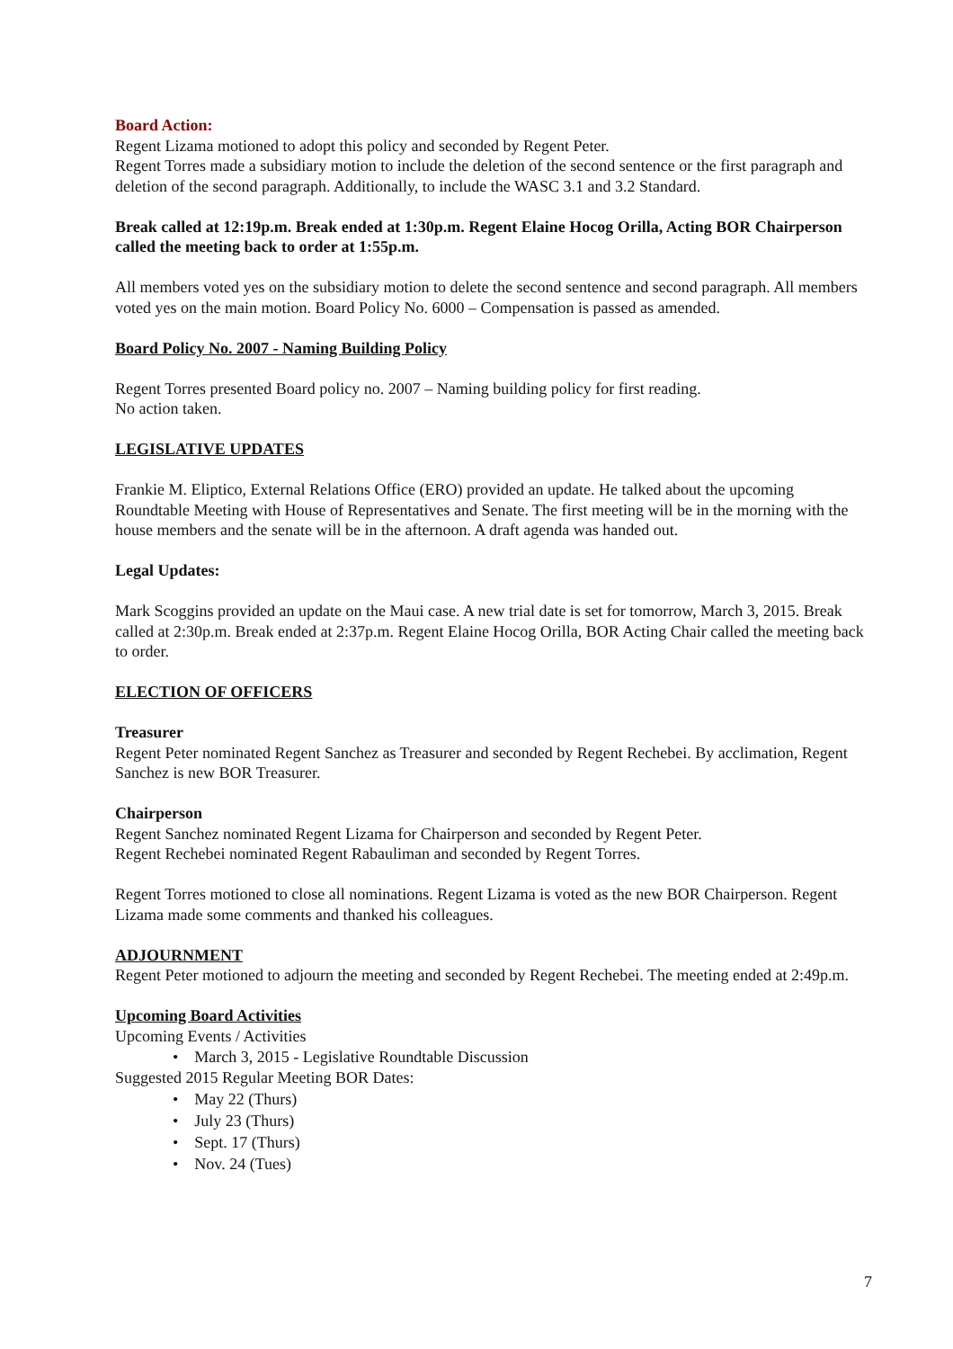Board Action:
Regent Lizama motioned to adopt this policy and seconded by Regent Peter.
Regent Torres made a subsidiary motion to include the deletion of the second sentence or the first paragraph and deletion of the second paragraph. Additionally, to include the WASC 3.1 and 3.2 Standard.
Break called at 12:19p.m. Break ended at 1:30p.m. Regent Elaine Hocog Orilla, Acting BOR Chairperson called the meeting back to order at 1:55p.m.
All members voted yes on the subsidiary motion to delete the second sentence and second paragraph. All members voted yes on the main motion. Board Policy No. 6000 – Compensation is passed as amended.
Board Policy No. 2007 - Naming Building Policy
Regent Torres presented Board policy no. 2007 – Naming building policy for first reading.
No action taken.
LEGISLATIVE UPDATES
Frankie M. Eliptico, External Relations Office (ERO) provided an update. He talked about the upcoming Roundtable Meeting with House of Representatives and Senate. The first meeting will be in the morning with the house members and the senate will be in the afternoon. A draft agenda was handed out.
Legal Updates:
Mark Scoggins provided an update on the Maui case. A new trial date is set for tomorrow, March 3, 2015. Break called at 2:30p.m. Break ended at 2:37p.m. Regent Elaine Hocog Orilla, BOR Acting Chair called the meeting back to order.
ELECTION OF OFFICERS
Treasurer
Regent Peter nominated Regent Sanchez as Treasurer and seconded by Regent Rechebei. By acclimation, Regent Sanchez is new BOR Treasurer.
Chairperson
Regent Sanchez nominated Regent Lizama for Chairperson and seconded by Regent Peter.
Regent Rechebei nominated Regent Rabauliman and seconded by Regent Torres.
Regent Torres motioned to close all nominations. Regent Lizama is voted as the new BOR Chairperson. Regent Lizama made some comments and thanked his colleagues.
ADJOURNMENT
Regent Peter motioned to adjourn the meeting and seconded by Regent Rechebei. The meeting ended at 2:49p.m.
Upcoming Board Activities
Upcoming Events / Activities
• March 3, 2015 - Legislative Roundtable Discussion
Suggested 2015 Regular Meeting BOR Dates:
• May 22 (Thurs)
• July 23 (Thurs)
• Sept. 17 (Thurs)
• Nov. 24 (Tues)
7